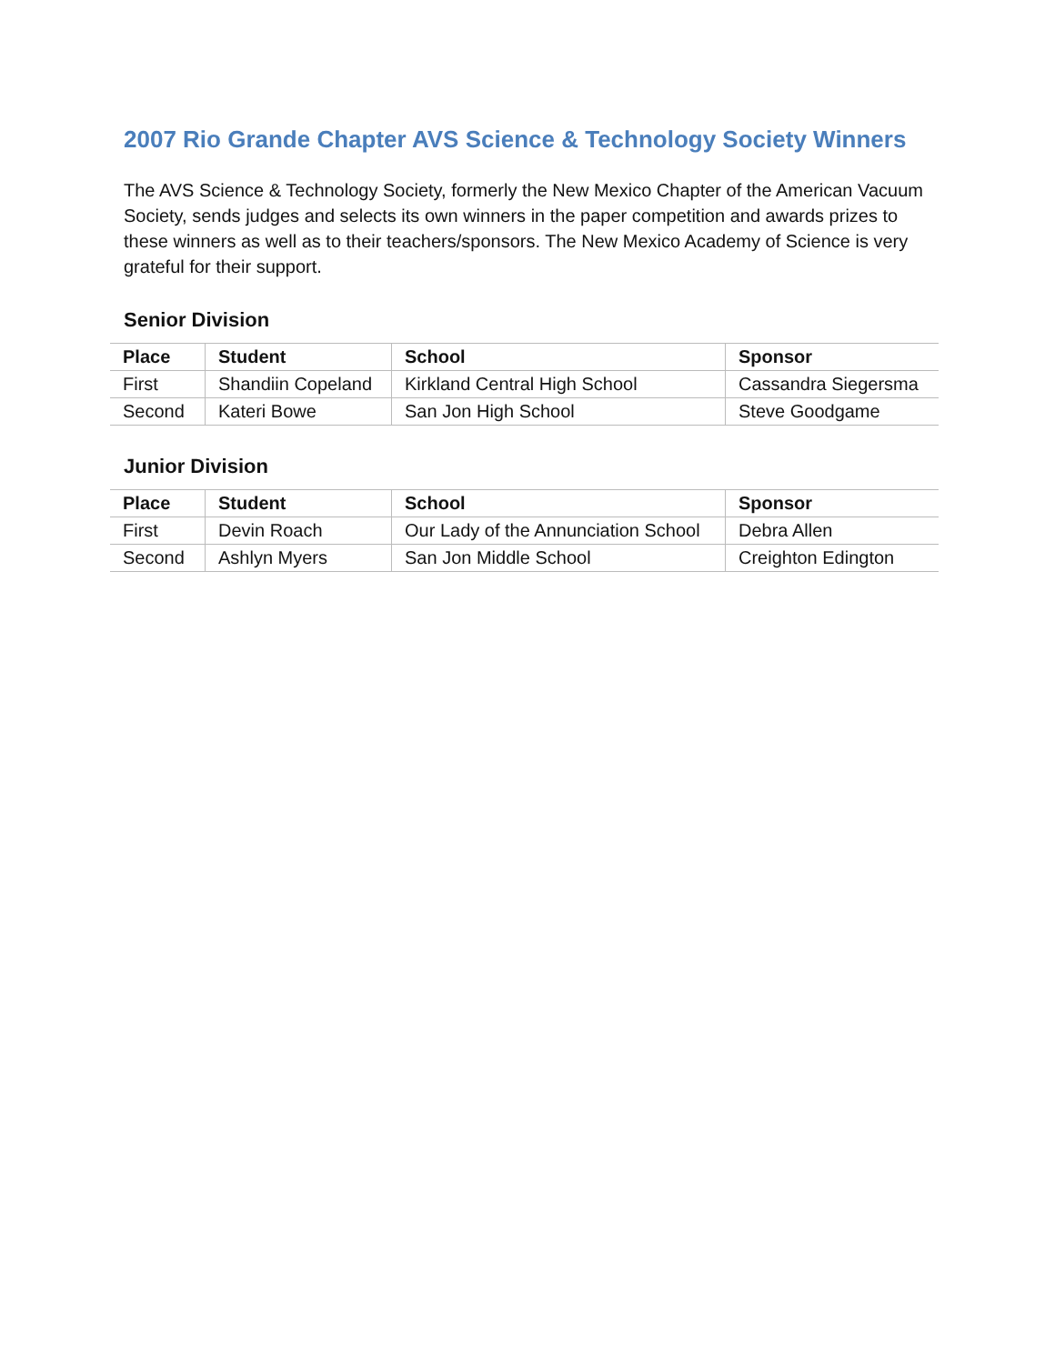2007 Rio Grande Chapter AVS Science & Technology Society Winners
The AVS Science & Technology Society, formerly the New Mexico Chapter of the American Vacuum Society, sends judges and selects its own winners in the paper competition and awards prizes to these winners as well as to their teachers/sponsors. The New Mexico Academy of Science is very grateful for their support.
Senior Division
| Place | Student | School | Sponsor |
| --- | --- | --- | --- |
| First | Shandiin Copeland | Kirkland Central High School | Cassandra Siegersma |
| Second | Kateri Bowe | San Jon High School | Steve Goodgame |
Junior Division
| Place | Student | School | Sponsor |
| --- | --- | --- | --- |
| First | Devin Roach | Our Lady of the Annunciation School | Debra Allen |
| Second | Ashlyn Myers | San Jon Middle School | Creighton Edington |